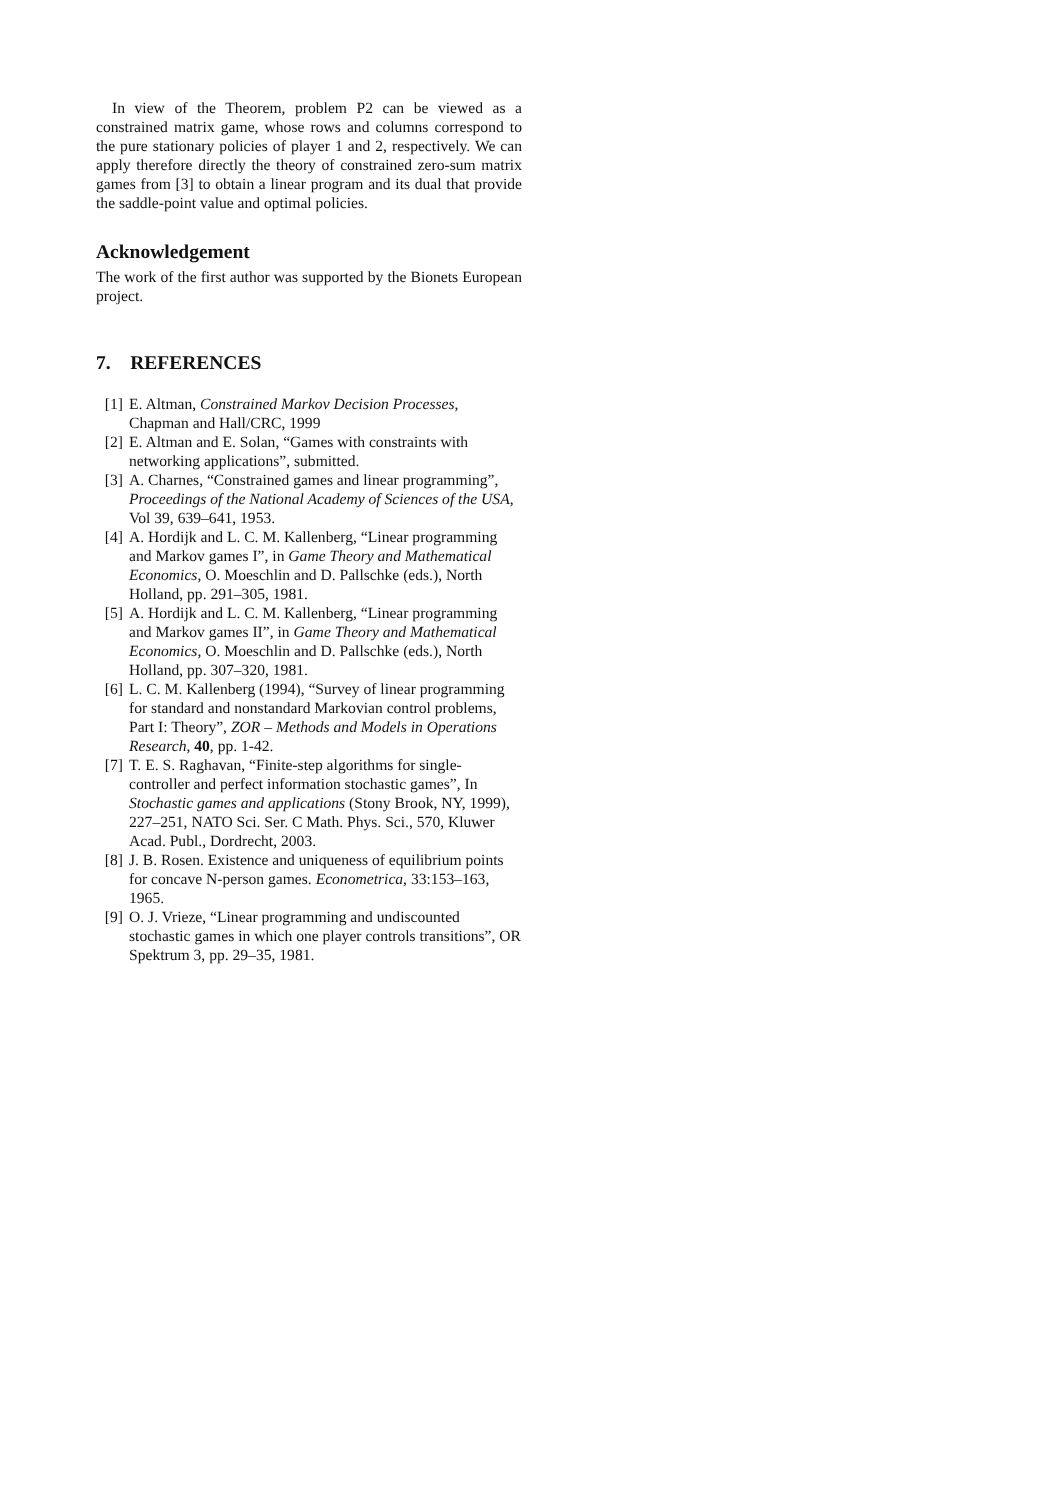In view of the Theorem, problem P2 can be viewed as a constrained matrix game, whose rows and columns correspond to the pure stationary policies of player 1 and 2, respectively. We can apply therefore directly the theory of constrained zero-sum matrix games from [3] to obtain a linear program and its dual that provide the saddle-point value and optimal policies.
Acknowledgement
The work of the first author was supported by the Bionets European project.
7. REFERENCES
[1] E. Altman, Constrained Markov Decision Processes, Chapman and Hall/CRC, 1999
[2] E. Altman and E. Solan, “Games with constraints with networking applications”, submitted.
[3] A. Charnes, “Constrained games and linear programming”, Proceedings of the National Academy of Sciences of the USA, Vol 39, 639–641, 1953.
[4] A. Hordijk and L. C. M. Kallenberg, “Linear programming and Markov games I”, in Game Theory and Mathematical Economics, O. Moeschlin and D. Pallschke (eds.), North Holland, pp. 291–305, 1981.
[5] A. Hordijk and L. C. M. Kallenberg, “Linear programming and Markov games II”, in Game Theory and Mathematical Economics, O. Moeschlin and D. Pallschke (eds.), North Holland, pp. 307–320, 1981.
[6] L. C. M. Kallenberg (1994), “Survey of linear programming for standard and nonstandard Markovian control problems, Part I: Theory”, ZOR – Methods and Models in Operations Research, 40, pp. 1-42.
[7] T. E. S. Raghavan, “Finite-step algorithms for single-controller and perfect information stochastic games”, In Stochastic games and applications (Stony Brook, NY, 1999), 227–251, NATO Sci. Ser. C Math. Phys. Sci., 570, Kluwer Acad. Publ., Dordrecht, 2003.
[8] J. B. Rosen. Existence and uniqueness of equilibrium points for concave N-person games. Econometrica, 33:153–163, 1965.
[9] O. J. Vrieze, “Linear programming and undiscounted stochastic games in which one player controls transitions”, OR Spektrum 3, pp. 29–35, 1981.